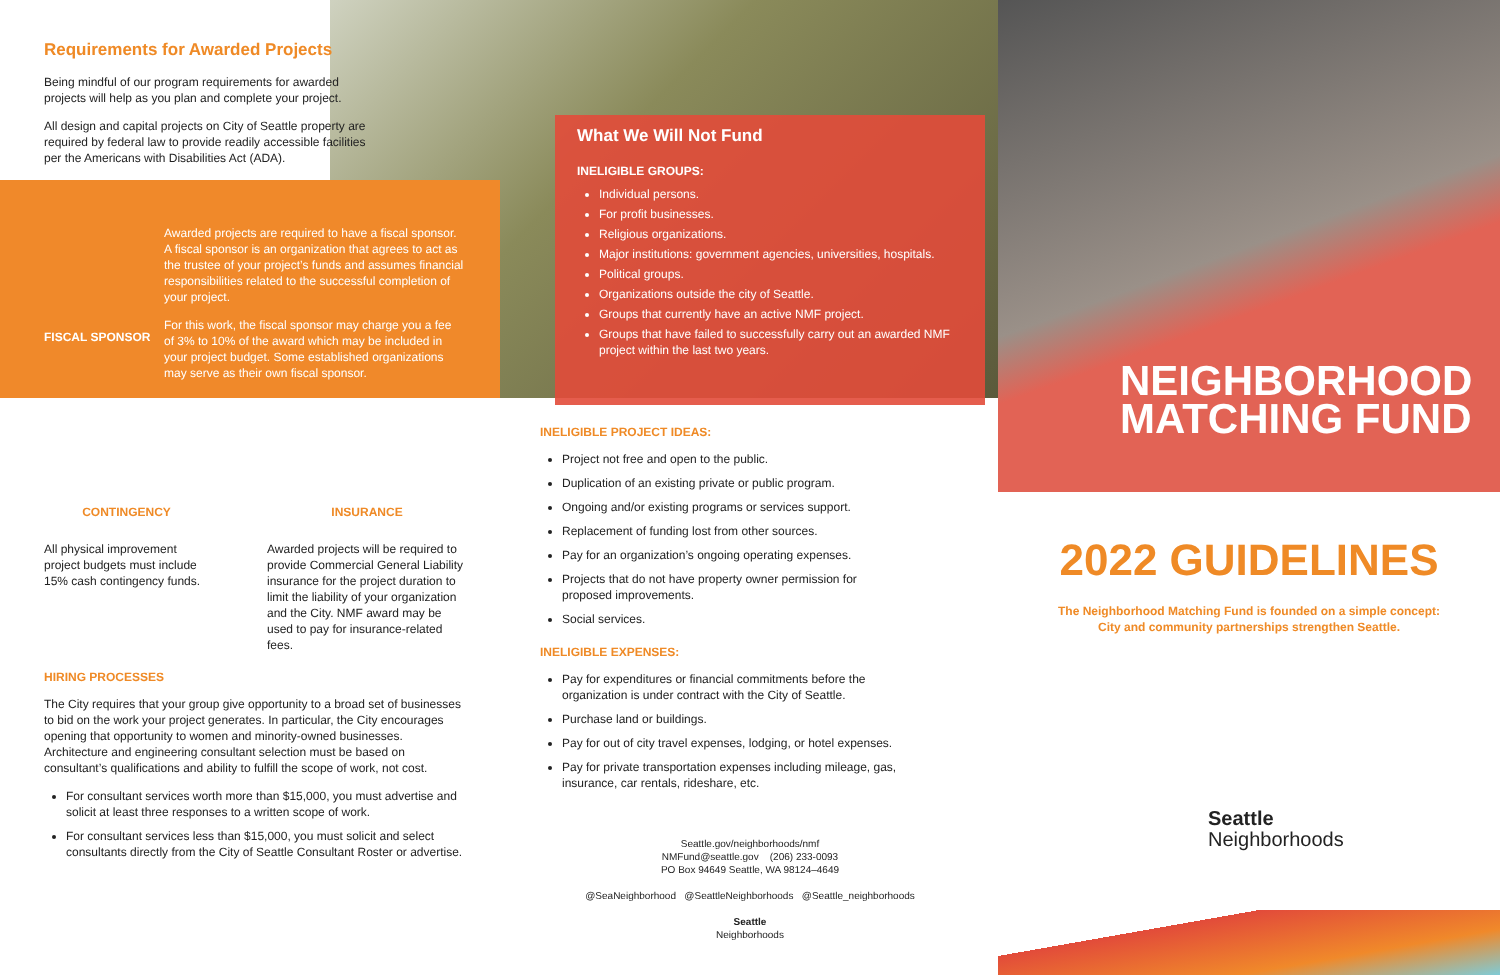Requirements for Awarded Projects
Being mindful of our program requirements for awarded projects will help as you plan and complete your project.
All design and capital projects on City of Seattle property are required by federal law to provide readily accessible facilities per the Americans with Disabilities Act (ADA).
FISCAL SPONSOR
Awarded projects are required to have a fiscal sponsor. A fiscal sponsor is an organization that agrees to act as the trustee of your project’s funds and assumes financial responsibilities related to the successful completion of your project.
For this work, the fiscal sponsor may charge you a fee of 3% to 10% of the award which may be included in your project budget. Some established organizations may serve as their own fiscal sponsor.
CONTINGENCY
All physical improvement project budgets must include 15% cash contingency funds.
INSURANCE
Awarded projects will be required to provide Commercial General Liability insurance for the project duration to limit the liability of your organization and the City. NMF award may be used to pay for insurance-related fees.
HIRING PROCESSES
The City requires that your group give opportunity to a broad set of businesses to bid on the work your project generates. In particular, the City encourages opening that opportunity to women and minority-owned businesses. Architecture and engineering consultant selection must be based on consultant’s qualifications and ability to fulfill the scope of work, not cost.
For consultant services worth more than $15,000, you must advertise and solicit at least three responses to a written scope of work.
For consultant services less than $15,000, you must solicit and select consultants directly from the City of Seattle Consultant Roster or advertise.
What We Will Not Fund
INELIGIBLE GROUPS:
Individual persons.
For profit businesses.
Religious organizations.
Major institutions: government agencies, universities, hospitals.
Political groups.
Organizations outside the city of Seattle.
Groups that currently have an active NMF project.
Groups that have failed to successfully carry out an awarded NMF project within the last two years.
INELIGIBLE PROJECT IDEAS:
Project not free and open to the public.
Duplication of an existing private or public program.
Ongoing and/or existing programs or services support.
Replacement of funding lost from other sources.
Pay for an organization’s ongoing operating expenses.
Projects that do not have property owner permission for proposed improvements.
Social services.
INELIGIBLE EXPENSES:
Pay for expenditures or financial commitments before the organization is under contract with the City of Seattle.
Purchase land or buildings.
Pay for out of city travel expenses, lodging, or hotel expenses.
Pay for private transportation expenses including mileage, gas, insurance, car rentals, rideshare, etc.
Seattle.gov/neighborhoods/nmf
NMFund@seattle.gov (206) 233-0093
PO Box 94649 Seattle, WA 98124–4649
@SeaNeighborhood @SeattleNeighborhoods @Seattle_neighborhoods
Seattle
Neighborhoods
NEIGHBORHOOD
MATCHING FUND
2022 GUIDELINES
The Neighborhood Matching Fund is founded on a simple concept:
City and community partnerships strengthen Seattle.
Seattle
Neighborhoods